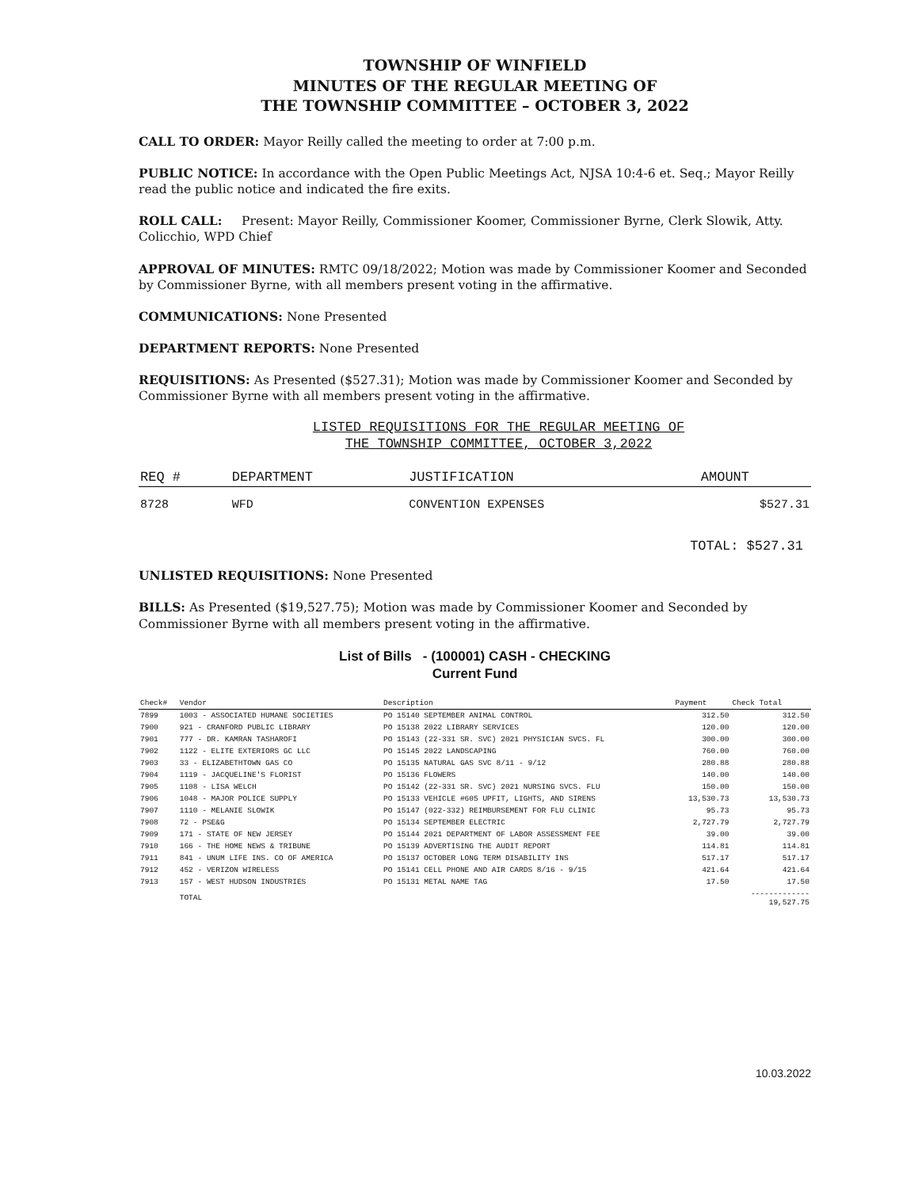TOWNSHIP OF WINFIELD
MINUTES OF THE REGULAR MEETING OF
THE TOWNSHIP COMMITTEE – OCTOBER 3, 2022
CALL TO ORDER: Mayor Reilly called the meeting to order at 7:00 p.m.
PUBLIC NOTICE: In accordance with the Open Public Meetings Act, NJSA 10:4-6 et. Seq.; Mayor Reilly read the public notice and indicated the fire exits.
ROLL CALL: Present: Mayor Reilly, Commissioner Koomer, Commissioner Byrne, Clerk Slowik, Atty. Colicchio, WPD Chief
APPROVAL OF MINUTES: RMTC 09/18/2022; Motion was made by Commissioner Koomer and Seconded by Commissioner Byrne, with all members present voting in the affirmative.
COMMUNICATIONS: None Presented
DEPARTMENT REPORTS: None Presented
REQUISITIONS: As Presented ($527.31); Motion was made by Commissioner Koomer and Seconded by Commissioner Byrne with all members present voting in the affirmative.
LISTED REQUISITIONS FOR THE REGULAR MEETING OF
THE TOWNSHIP COMMITTEE, OCTOBER 3,2022
| REQ # | DEPARTMENT | JUSTIFICATION | AMOUNT |
| --- | --- | --- | --- |
| 8728 | WFD | CONVENTION EXPENSES | $527.31 |
TOTAL: $527.31
UNLISTED REQUISITIONS: None Presented
BILLS: As Presented ($19,527.75); Motion was made by Commissioner Koomer and Seconded by Commissioner Byrne with all members present voting in the affirmative.
List of Bills - (100001) CASH - CHECKING
Current Fund
| Check# | Vendor | Description | Payment | Check Total |
| --- | --- | --- | --- | --- |
| 7899 | 1003 - ASSOCIATED HUMANE SOCIETIES | PO 15140 SEPTEMBER ANIMAL CONTROL | 312.50 | 312.50 |
| 7900 | 921 - CRANFORD PUBLIC LIBRARY | PO 15138 2022 LIBRARY SERVICES | 120.00 | 120.00 |
| 7901 | 777 - DR. KAMRAN TASHAROFI | PO 15143 (22-331 SR. SVC) 2021 PHYSICIAN SVCS. FL | 300.00 | 300.00 |
| 7902 | 1122 - ELITE EXTERIORS GC LLC | PO 15145 2022 LANDSCAPING | 760.00 | 760.00 |
| 7903 | 33 - ELIZABETHTOWN GAS CO | PO 15135 NATURAL GAS SVC 8/11 - 9/12 | 280.88 | 280.88 |
| 7904 | 1119 - JACQUELINE'S FLORIST | PO 15136 FLOWERS | 140.00 | 140.00 |
| 7905 | 1108 - LISA WELCH | PO 15142 (22-331 SR. SVC) 2021 NURSING SVCS. FLU | 150.00 | 150.00 |
| 7906 | 1048 - MAJOR POLICE SUPPLY | PO 15133 VEHICLE #605 UPFIT, LIGHTS, AND SIRENS | 13,530.73 | 13,530.73 |
| 7907 | 1110 - MELANIE SLOWIK | PO 15147 (022-332) REIMBURSEMENT FOR FLU CLINIC | 95.73 | 95.73 |
| 7908 | 72 - PSE&G | PO 15134 SEPTEMBER ELECTRIC | 2,727.79 | 2,727.79 |
| 7909 | 171 - STATE OF NEW JERSEY | PO 15144 2021 DEPARTMENT OF LABOR ASSESSMENT FEE | 39.00 | 39.00 |
| 7910 | 166 - THE HOME NEWS & TRIBUNE | PO 15139 ADVERTISING THE AUDIT REPORT | 114.81 | 114.81 |
| 7911 | 841 - UNUM LIFE INS. CO OF AMERICA | PO 15137 OCTOBER LONG TERM DISABILITY INS | 517.17 | 517.17 |
| 7912 | 452 - VERIZON WIRELESS | PO 15141 CELL PHONE AND AIR CARDS 8/16 - 9/15 | 421.64 | 421.64 |
| 7913 | 157 - WEST HUDSON INDUSTRIES | PO 15131 METAL NAME TAG | 17.50 | 17.50 |
| | TOTAL | | | ------------- 19,527.75 |
10.03.2022